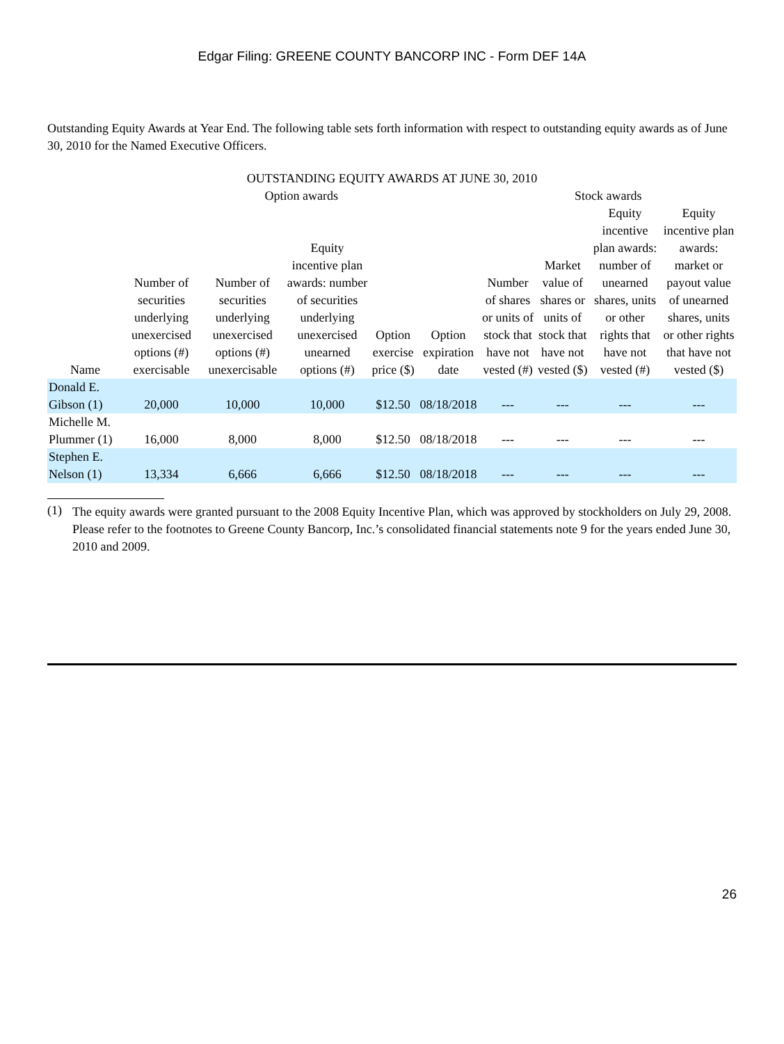Edgar Filing: GREENE COUNTY BANCORP INC - Form DEF 14A
Outstanding Equity Awards at Year End. The following table sets forth information with respect to outstanding equity awards as of June 30, 2010 for the Named Executive Officers.
OUTSTANDING EQUITY AWARDS AT JUNE 30, 2010
| | Option awards | | | | | Stock awards | | | |
| --- | --- | --- | --- | --- | --- | --- | --- | --- | --- |
| Name | Number of securities underlying unexercised options (#) exercisable | Number of securities underlying unexercised options (#) unexercisable | Equity incentive plan awards: number of securities underlying unexercised unearned options (#) | Option exercise price ($) | Option expiration date | Number of shares or units of stock that have not vested (#) | Market value of shares or units of stock that have not vested ($) | Equity incentive plan awards: number of unearned shares, units or other rights that have not vested (#) | Equity incentive plan awards: market or payout value of unearned shares, units or other rights that have not vested ($) |
| Donald E. Gibson (1) | 20,000 | 10,000 | 10,000 | $12.50 | 08/18/2018 | --- | --- | --- | --- |
| Michelle M. Plummer (1) | 16,000 | 8,000 | 8,000 | $12.50 | 08/18/2018 | --- | --- | --- | --- |
| Stephen E. Nelson (1) | 13,334 | 6,666 | 6,666 | $12.50 | 08/18/2018 | --- | --- | --- | --- |
(1)
The equity awards were granted pursuant to the 2008 Equity Incentive Plan, which was approved by stockholders on July 29, 2008. Please refer to the footnotes to Greene County Bancorp, Inc.’s consolidated financial statements note 9 for the years ended June 30, 2010 and 2009.
26